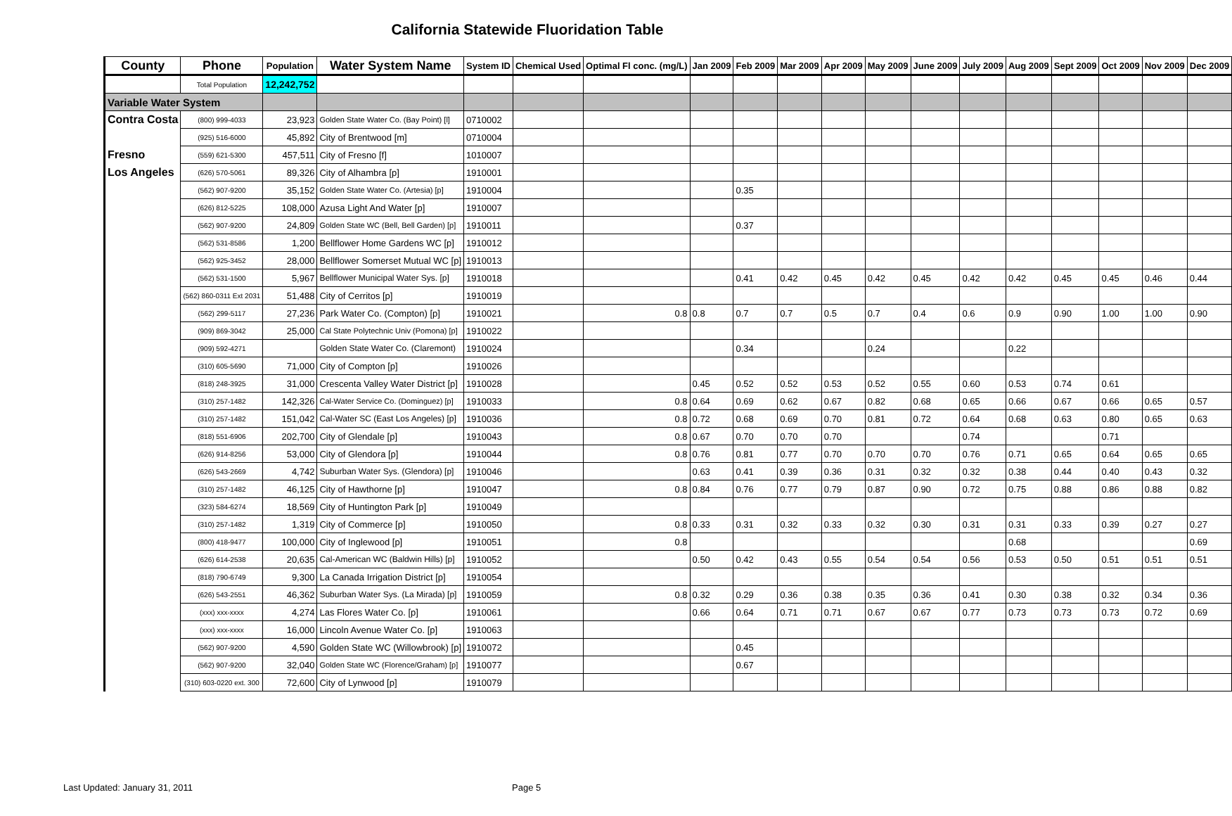California Statewide Fluoridation Table
| County | Phone | Population | Water System Name | System ID | Chemical Used | Optimal Fl conc. (mg/L) | Jan 2009 | Feb 2009 | Mar 2009 | Apr 2009 | May 2009 | June 2009 | July 2009 | Aug 2009 | Sept 2009 | Oct 2009 | Nov 2009 | Dec 2009 |
| --- | --- | --- | --- | --- | --- | --- | --- | --- | --- | --- | --- | --- | --- | --- | --- | --- | --- | --- |
| | Total Population | 12,242,752 | | | | | | | | | | | | | | | | |
| Variable Water System | | | | | | | | | | | | | | | | | | |
| Contra Costa | (800) 999-4033 | 23,923 | Golden State Water Co. (Bay Point) [l] | 0710002 | | | | | | | | | | | | | | |
| | (925) 516-6000 | 45,892 | City of Brentwood [m] | 0710004 | | | | | | | | | | | | | | |
| Fresno | (559) 621-5300 | 457,511 | City of Fresno [f] | 1010007 | | | | | | | | | | | | | | |
| Los Angeles | (626) 570-5061 | 89,326 | City of Alhambra [p] | 1910001 | | | | | | | | | | | | | | |
| | (562) 907-9200 | 35,152 | Golden State Water Co. (Artesia) [p] | 1910004 | | | | 0.35 | | | | | | | | | | |
| | (626) 812-5225 | 108,000 | Azusa Light And Water [p] | 1910007 | | | | | | | | | | | | | | |
| | (562) 907-9200 | 24,809 | Golden State WC (Bell, Bell Garden) [p] | 1910011 | | | | 0.37 | | | | | | | | | | |
| | (562) 531-8586 | 1,200 | Bellflower Home Gardens WC [p] | 1910012 | | | | | | | | | | | | | | |
| | (562) 925-3452 | 28,000 | Bellflower Somerset Mutual WC [p] | 1910013 | | | | | | | | | | | | | | |
| | (562) 531-1500 | 5,967 | Bellflower Municipal Water Sys. [p] | 1910018 | | | | 0.41 | 0.42 | 0.45 | 0.42 | 0.45 | 0.42 | 0.42 | 0.45 | 0.45 | 0.46 | 0.44 |
| | (562) 860-0311 Ext 2031 | 51,488 | City of Cerritos [p] | 1910019 | | | | | | | | | | | | | | |
| | (562) 299-5117 | 27,236 | Park Water Co. (Compton) [p] | 1910021 | | 0.8 | 0.8 | 0.7 | 0.7 | 0.5 | 0.7 | 0.4 | 0.6 | 0.9 | 0.90 | 1.00 | 1.00 | 0.90 |
| | (909) 869-3042 | 25,000 | Cal State Polytechnic Univ (Pomona) [p] | 1910022 | | | | | | | | | | | | | | |
| | (909) 592-4271 | | Golden State Water Co. (Claremont) | 1910024 | | | | 0.34 | | | 0.24 | | | 0.22 | | | | |
| | (310) 605-5690 | 71,000 | City of Compton [p] | 1910026 | | | | | | | | | | | | | | |
| | (818) 248-3925 | 31,000 | Crescenta Valley Water District [p] | 1910028 | | | 0.45 | 0.52 | 0.52 | 0.53 | 0.52 | 0.55 | 0.60 | 0.53 | 0.74 | 0.61 | | |
| | (310) 257-1482 | 142,326 | Cal-Water Service Co. (Dominguez) [p] | 1910033 | | 0.8 | 0.64 | 0.69 | 0.62 | 0.67 | 0.82 | 0.68 | 0.65 | 0.66 | 0.67 | 0.66 | 0.65 | 0.57 |
| | (310) 257-1482 | 151,042 | Cal-Water SC (East Los Angeles) [p] | 1910036 | | 0.8 | 0.72 | 0.68 | 0.69 | 0.70 | 0.81 | 0.72 | 0.64 | 0.68 | 0.63 | 0.80 | 0.65 | 0.63 |
| | (818) 551-6906 | 202,700 | City of Glendale [p] | 1910043 | | 0.8 | 0.67 | 0.70 | 0.70 | 0.70 | | | 0.74 | | | 0.71 | | |
| | (626) 914-8256 | 53,000 | City of Glendora [p] | 1910044 | | 0.8 | 0.76 | 0.81 | 0.77 | 0.70 | 0.70 | 0.70 | 0.76 | 0.71 | 0.65 | 0.64 | 0.65 | 0.65 |
| | (626) 543-2669 | 4,742 | Suburban Water Sys. (Glendora) [p] | 1910046 | | | 0.63 | 0.41 | 0.39 | 0.36 | 0.31 | 0.32 | 0.32 | 0.38 | 0.44 | 0.40 | 0.43 | 0.32 |
| | (310) 257-1482 | 46,125 | City of Hawthorne [p] | 1910047 | | 0.8 | 0.84 | 0.76 | 0.77 | 0.79 | 0.87 | 0.90 | 0.72 | 0.75 | 0.88 | 0.86 | 0.88 | 0.82 |
| | (323) 584-6274 | 18,569 | City of Huntington Park [p] | 1910049 | | | | | | | | | | | | | | |
| | (310) 257-1482 | 1,319 | City of Commerce [p] | 1910050 | | 0.8 | 0.33 | 0.31 | 0.32 | 0.33 | 0.32 | 0.30 | 0.31 | 0.31 | 0.33 | 0.39 | 0.27 | 0.27 |
| | (800) 418-9477 | 100,000 | City of Inglewood [p] | 1910051 | | 0.8 | | | | | | | | 0.68 | | | | 0.69 |
| | (626) 614-2538 | 20,635 | Cal-American WC (Baldwin Hills) [p] | 1910052 | | | 0.50 | 0.42 | 0.43 | 0.55 | 0.54 | 0.54 | 0.56 | 0.53 | 0.50 | 0.51 | 0.51 | 0.51 |
| | (818) 790-6749 | 9,300 | La Canada Irrigation District [p] | 1910054 | | | | | | | | | | | | | | |
| | (626) 543-2551 | 46,362 | Suburban Water Sys. (La Mirada) [p] | 1910059 | | 0.8 | 0.32 | 0.29 | 0.36 | 0.38 | 0.35 | 0.36 | 0.41 | 0.30 | 0.38 | 0.32 | 0.34 | 0.36 |
| | (xxx) xxx-xxxx | 4,274 | Las Flores Water Co. [p] | 1910061 | | | 0.66 | 0.64 | 0.71 | 0.71 | 0.67 | 0.67 | 0.77 | 0.73 | 0.73 | 0.73 | 0.72 | 0.69 |
| | (xxx) xxx-xxxx | 16,000 | Lincoln Avenue Water Co. [p] | 1910063 | | | | | | | | | | | | | | |
| | (562) 907-9200 | 4,590 | Golden State WC (Willowbrook) [p] | 1910072 | | | | 0.45 | | | | | | | | | | |
| | (562) 907-9200 | 32,040 | Golden State WC (Florence/Graham) [p] | 1910077 | | | | 0.67 | | | | | | | | | | |
| | (310) 603-0220 ext. 300 | 72,600 | City of Lynwood [p] | 1910079 | | | | | | | | | | | | | | |
Last Updated: January 31, 2011 Page 5